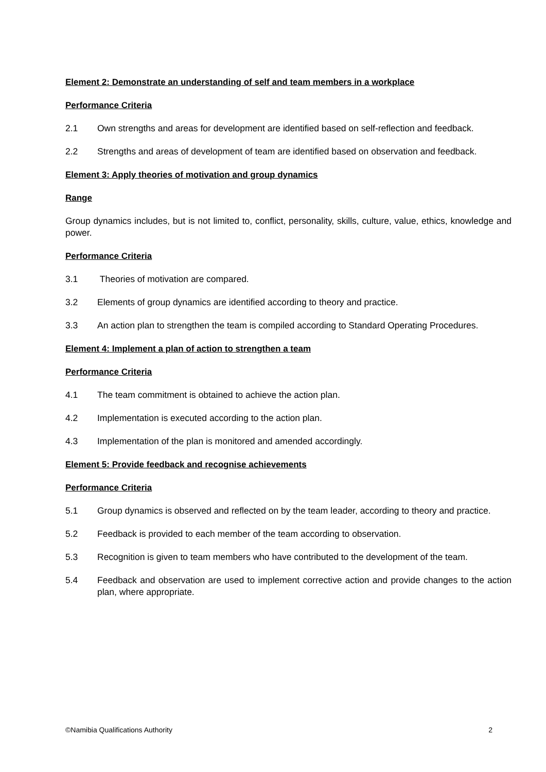Element 2: Demonstrate an understanding of self and team members in a workplace
Performance Criteria
2.1 Own strengths and areas for development are identified based on self-reflection and feedback.
2.2 Strengths and areas of development of team are identified based on observation and feedback.
Element 3: Apply theories of motivation and group dynamics
Range
Group dynamics includes, but is not limited to, conflict, personality, skills, culture, value, ethics, knowledge and power.
Performance Criteria
3.1 Theories of motivation are compared.
3.2 Elements of group dynamics are identified according to theory and practice.
3.3 An action plan to strengthen the team is compiled according to Standard Operating Procedures.
Element 4: Implement a plan of action to strengthen a team
Performance Criteria
4.1 The team commitment is obtained to achieve the action plan.
4.2 Implementation is executed according to the action plan.
4.3 Implementation of the plan is monitored and amended accordingly.
Element 5: Provide feedback and recognise achievements
Performance Criteria
5.1 Group dynamics is observed and reflected on by the team leader, according to theory and practice.
5.2 Feedback is provided to each member of the team according to observation.
5.3 Recognition is given to team members who have contributed to the development of the team.
5.4 Feedback and observation are used to implement corrective action and provide changes to the action plan, where appropriate.
©Namibia Qualifications Authority 2